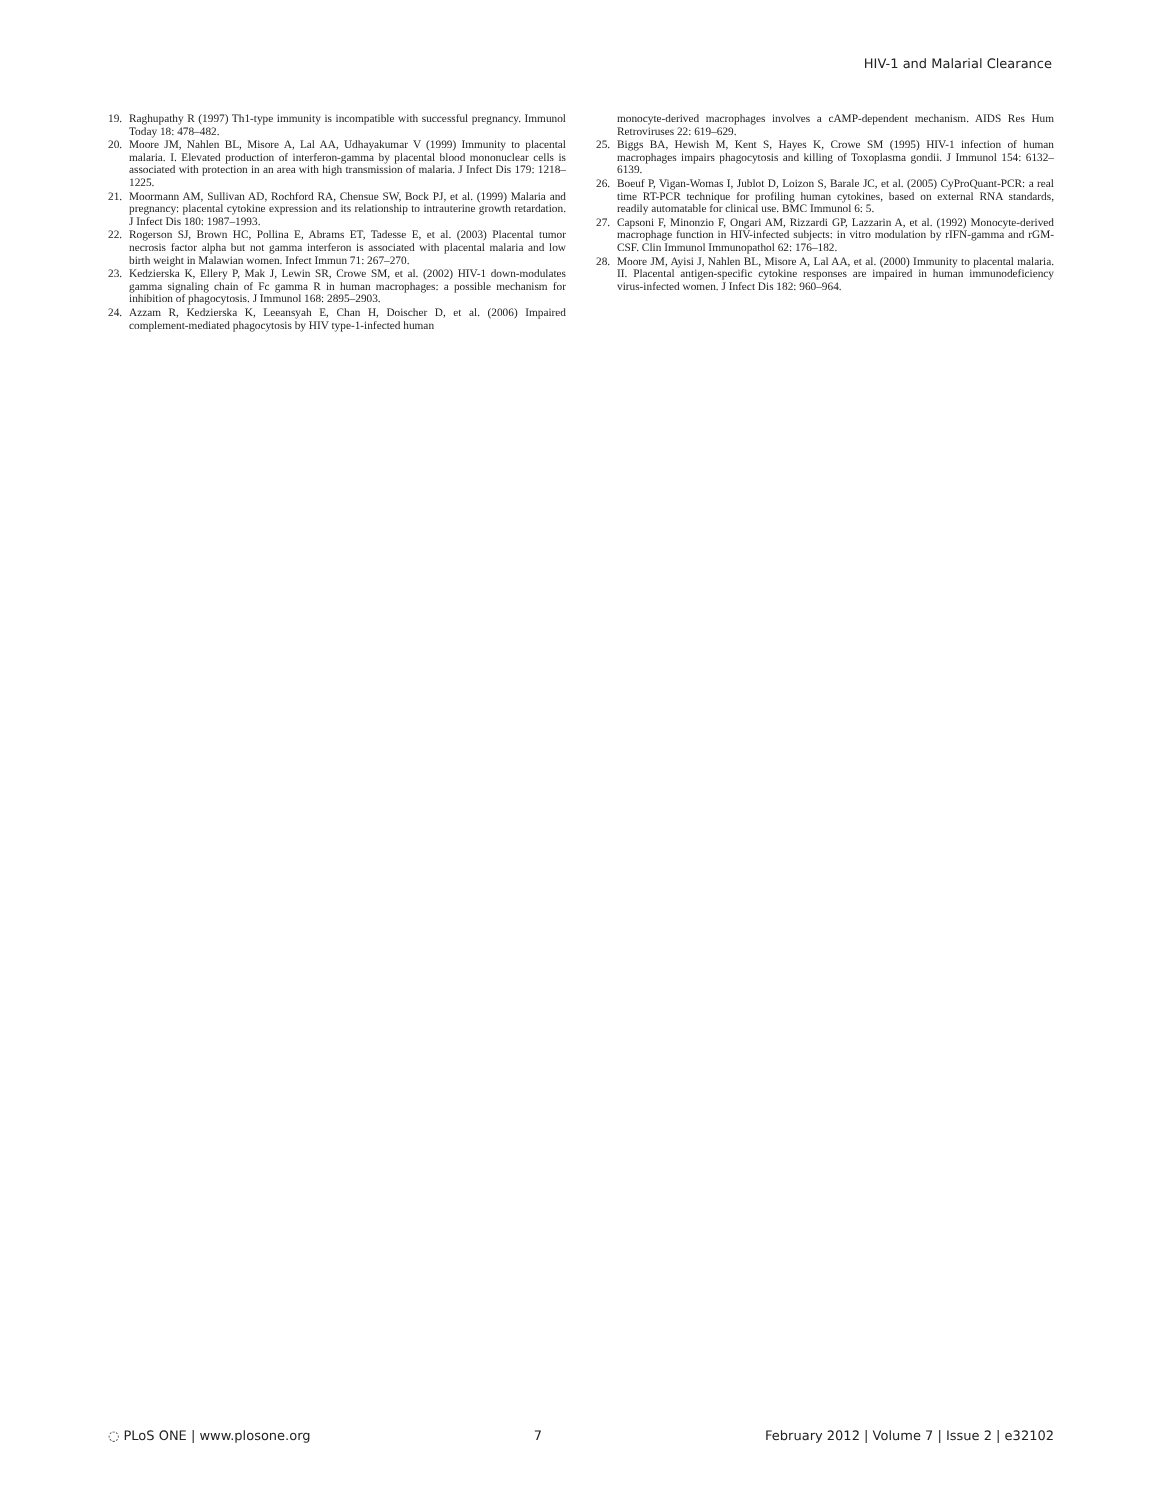HIV-1 and Malarial Clearance
19. Raghupathy R (1997) Th1-type immunity is incompatible with successful pregnancy. Immunol Today 18: 478–482.
20. Moore JM, Nahlen BL, Misore A, Lal AA, Udhayakumar V (1999) Immunity to placental malaria. I. Elevated production of interferon-gamma by placental blood mononuclear cells is associated with protection in an area with high transmission of malaria. J Infect Dis 179: 1218–1225.
21. Moormann AM, Sullivan AD, Rochford RA, Chensue SW, Bock PJ, et al. (1999) Malaria and pregnancy: placental cytokine expression and its relationship to intrauterine growth retardation. J Infect Dis 180: 1987–1993.
22. Rogerson SJ, Brown HC, Pollina E, Abrams ET, Tadesse E, et al. (2003) Placental tumor necrosis factor alpha but not gamma interferon is associated with placental malaria and low birth weight in Malawian women. Infect Immun 71: 267–270.
23. Kedzierska K, Ellery P, Mak J, Lewin SR, Crowe SM, et al. (2002) HIV-1 down-modulates gamma signaling chain of Fc gamma R in human macrophages: a possible mechanism for inhibition of phagocytosis. J Immunol 168: 2895–2903.
24. Azzam R, Kedzierska K, Leeansyah E, Chan H, Doischer D, et al. (2006) Impaired complement-mediated phagocytosis by HIV type-1-infected human
monocyte-derived macrophages involves a cAMP-dependent mechanism. AIDS Res Hum Retroviruses 22: 619–629.
25. Biggs BA, Hewish M, Kent S, Hayes K, Crowe SM (1995) HIV-1 infection of human macrophages impairs phagocytosis and killing of Toxoplasma gondii. J Immunol 154: 6132–6139.
26. Boeuf P, Vigan-Womas I, Jublot D, Loizon S, Barale JC, et al. (2005) CyProQuant-PCR: a real time RT-PCR technique for profiling human cytokines, based on external RNA standards, readily automatable for clinical use. BMC Immunol 6: 5.
27. Capsoni F, Minonzio F, Ongari AM, Rizzardi GP, Lazzarin A, et al. (1992) Monocyte-derived macrophage function in HIV-infected subjects: in vitro modulation by rIFN-gamma and rGM-CSF. Clin Immunol Immunopathol 62: 176–182.
28. Moore JM, Ayisi J, Nahlen BL, Misore A, Lal AA, et al. (2000) Immunity to placental malaria. II. Placental antigen-specific cytokine responses are impaired in human immunodeficiency virus-infected women. J Infect Dis 182: 960–964.
◌ PLoS ONE | www.plosone.org 7 February 2012 | Volume 7 | Issue 2 | e32102